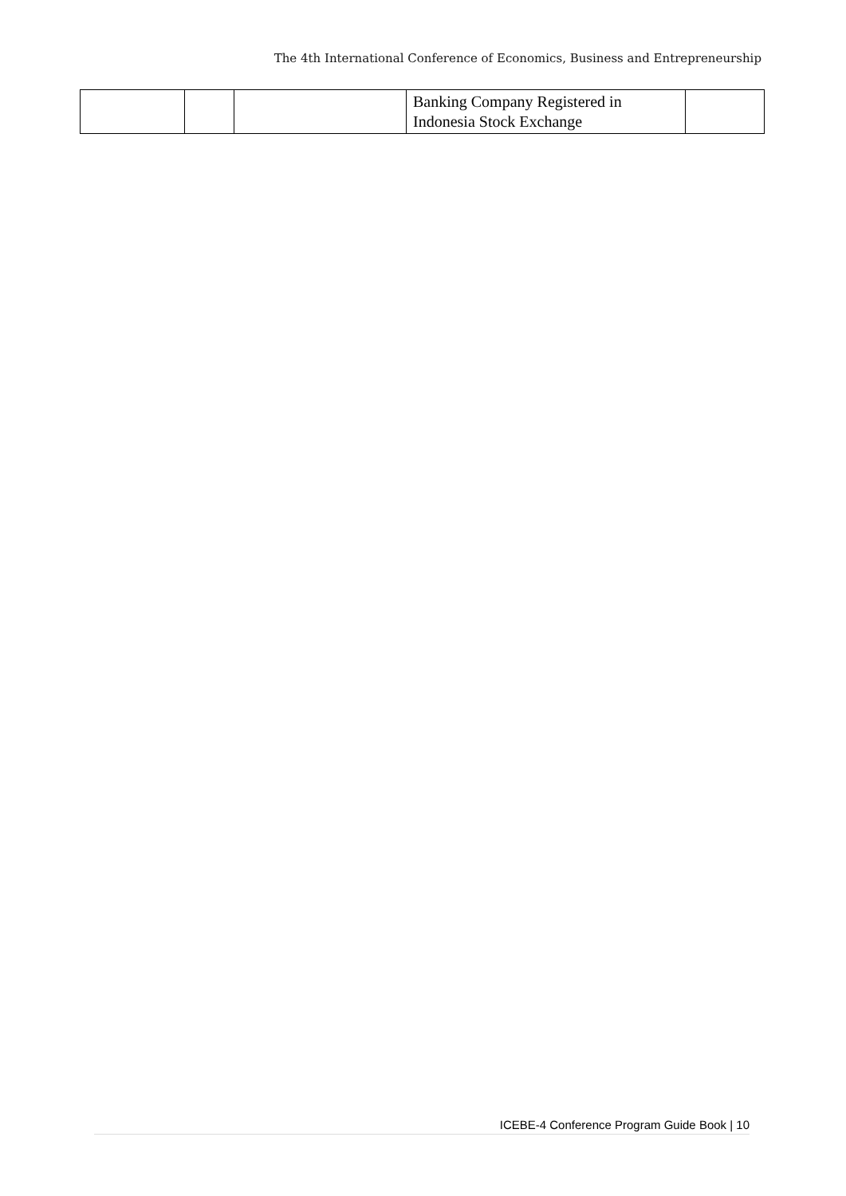The 4th International Conference of Economics, Business and Entrepreneurship
| | | | Banking Company Registered in Indonesia Stock Exchange | |
ICEBE-4 Conference Program Guide Book | 10